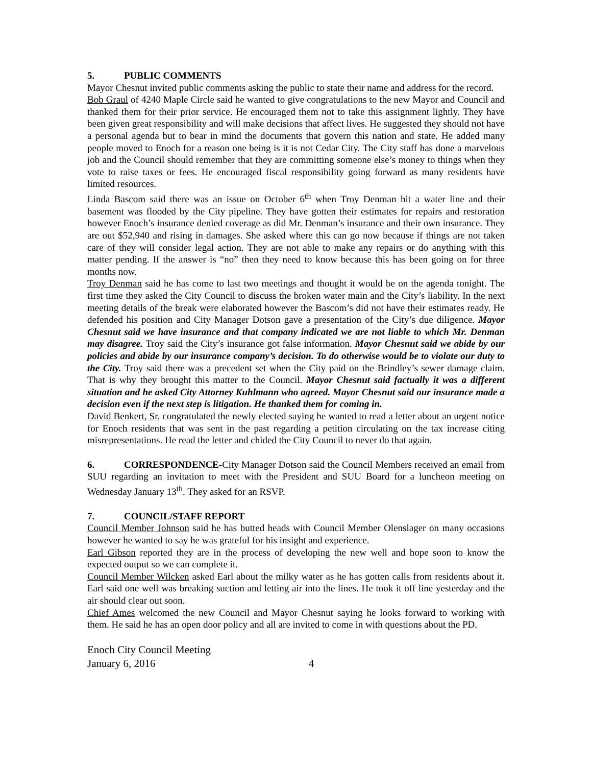5. PUBLIC COMMENTS
Mayor Chesnut invited public comments asking the public to state their name and address for the record.
Bob Graul of 4240 Maple Circle said he wanted to give congratulations to the new Mayor and Council and thanked them for their prior service. He encouraged them not to take this assignment lightly. They have been given great responsibility and will make decisions that affect lives. He suggested they should not have a personal agenda but to bear in mind the documents that govern this nation and state. He added many people moved to Enoch for a reason one being is it is not Cedar City. The City staff has done a marvelous job and the Council should remember that they are committing someone else’s money to things when they vote to raise taxes or fees. He encouraged fiscal responsibility going forward as many residents have limited resources.
Linda Bascom said there was an issue on October 6<sup>th</sup> when Troy Denman hit a water line and their basement was flooded by the City pipeline. They have gotten their estimates for repairs and restoration however Enoch’s insurance denied coverage as did Mr. Denman’s insurance and their own insurance. They are out $52,940 and rising in damages. She asked where this can go now because if things are not taken care of they will consider legal action. They are not able to make any repairs or do anything with this matter pending. If the answer is “no” then they need to know because this has been going on for three months now.
Troy Denman said he has come to last two meetings and thought it would be on the agenda tonight. The first time they asked the City Council to discuss the broken water main and the City’s liability. In the next meeting details of the break were elaborated however the Bascom’s did not have their estimates ready. He defended his position and City Manager Dotson gave a presentation of the City’s due diligence. Mayor Chesnut said we have insurance and that company indicated we are not liable to which Mr. Denman may disagree. Troy said the City’s insurance got false information. Mayor Chesnut said we abide by our policies and abide by our insurance company’s decision. To do otherwise would be to violate our duty to the City. Troy said there was a precedent set when the City paid on the Brindley’s sewer damage claim. That is why they brought this matter to the Council. Mayor Chesnut said factually it was a different situation and he asked City Attorney Kuhlmann who agreed. Mayor Chesnut said our insurance made a decision even if the next step is litigation. He thanked them for coming in.
David Benkert, Sr. congratulated the newly elected saying he wanted to read a letter about an urgent notice for Enoch residents that was sent in the past regarding a petition circulating on the tax increase citing misrepresentations. He read the letter and chided the City Council to never do that again.
6. CORRESPONDENCE-City Manager Dotson said the Council Members received an email from SUU regarding an invitation to meet with the President and SUU Board for a luncheon meeting on Wednesday January 13<sup>th</sup>. They asked for an RSVP.
7. COUNCIL/STAFF REPORT
Council Member Johnson said he has butted heads with Council Member Olenslager on many occasions however he wanted to say he was grateful for his insight and experience.
Earl Gibson reported they are in the process of developing the new well and hope soon to know the expected output so we can complete it.
Council Member Wilcken asked Earl about the milky water as he has gotten calls from residents about it. Earl said one well was breaking suction and letting air into the lines. He took it off line yesterday and the air should clear out soon.
Chief Ames welcomed the new Council and Mayor Chesnut saying he looks forward to working with them. He said he has an open door policy and all are invited to come in with questions about the PD.
Enoch City Council Meeting
January 6, 2016 4